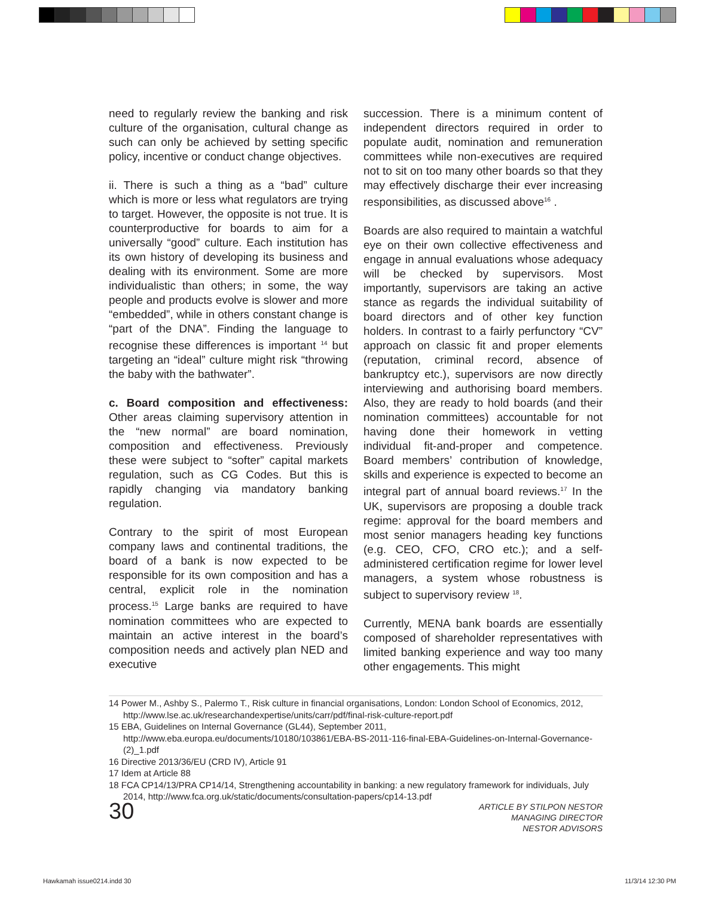need to regularly review the banking and risk culture of the organisation, cultural change as such can only be achieved by setting specific policy, incentive or conduct change objectives.
ii. There is such a thing as a “bad” culture which is more or less what regulators are trying to target. However, the opposite is not true. It is counterproductive for boards to aim for a universally “good” culture. Each institution has its own history of developing its business and dealing with its environment. Some are more individualistic than others; in some, the way people and products evolve is slower and more “embedded”, while in others constant change is “part of the DNA”. Finding the language to recognise these differences is important <sup>14</sup> but targeting an “ideal” culture might risk “throwing the baby with the bathwater”.
c. Board composition and effectiveness: Other areas claiming supervisory attention in the “new normal” are board nomination, composition and effectiveness. Previously these were subject to “softer” capital markets regulation, such as CG Codes. But this is rapidly changing via mandatory banking regulation.
Contrary to the spirit of most European company laws and continental traditions, the board of a bank is now expected to be responsible for its own composition and has a central, explicit role in the nomination process.<sup>15</sup> Large banks are required to have nomination committees who are expected to maintain an active interest in the board’s composition needs and actively plan NED and executive
succession. There is a minimum content of independent directors required in order to populate audit, nomination and remuneration committees while non-executives are required not to sit on too many other boards so that they may effectively discharge their ever increasing responsibilities, as discussed above<sup>16</sup> .
Boards are also required to maintain a watchful eye on their own collective effectiveness and engage in annual evaluations whose adequacy will be checked by supervisors. Most importantly, supervisors are taking an active stance as regards the individual suitability of board directors and of other key function holders. In contrast to a fairly perfunctory “CV” approach on classic fit and proper elements (reputation, criminal record, absence of bankruptcy etc.), supervisors are now directly interviewing and authorising board members. Also, they are ready to hold boards (and their nomination committees) accountable for not having done their homework in vetting individual fit-and-proper and competence. Board members’ contribution of knowledge, skills and experience is expected to become an integral part of annual board reviews.<sup>17</sup> In the UK, supervisors are proposing a double track regime: approval for the board members and most senior managers heading key functions (e.g. CEO, CFO, CRO etc.); and a self-administered certification regime for lower level managers, a system whose robustness is subject to supervisory review <sup>18</sup>.
Currently, MENA bank boards are essentially composed of shareholder representatives with limited banking experience and way too many other engagements. This might
14 Power M., Ashby S., Palermo T., Risk culture in financial organisations, London: London School of Economics, 2012, http://www.lse.ac.uk/researchandexpertise/units/carr/pdf/final-risk-culture-report.pdf
15 EBA, Guidelines on Internal Governance (GL44), September 2011, http://www.eba.europa.eu/documents/10180/103861/EBA-BS-2011-116-final-EBA-Guidelines-on-Internal-Governance-(2)_1.pdf
16 Directive 2013/36/EU (CRD IV), Article 91
17 Idem at Article 88
18 FCA CP14/13/PRA CP14/14, Strengthening accountability in banking: a new regulatory framework for individuals, July 2014, http://www.fca.org.uk/static/documents/consultation-papers/cp14-13.pdf
30
ARTICLE BY STILPON NESTOR
MANAGING DIRECTOR
NESTOR ADVISORS
Hawkamah issue0214.indd 30 11/3/14 12:30 PM